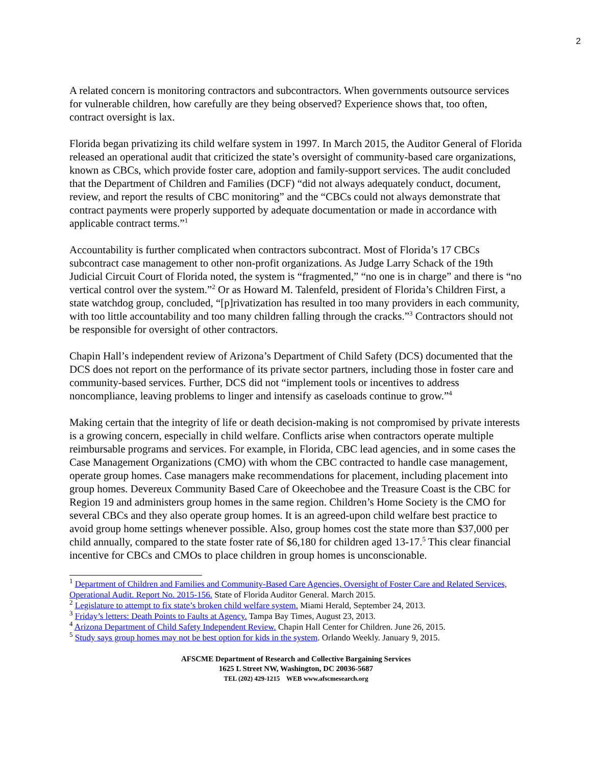2
A related concern is monitoring contractors and subcontractors. When governments outsource services for vulnerable children, how carefully are they being observed? Experience shows that, too often, contract oversight is lax.
Florida began privatizing its child welfare system in 1997. In March 2015, the Auditor General of Florida released an operational audit that criticized the state’s oversight of community-based care organizations, known as CBCs, which provide foster care, adoption and family-support services. The audit concluded that the Department of Children and Families (DCF) “did not always adequately conduct, document, review, and report the results of CBC monitoring” and the “CBCs could not always demonstrate that contract payments were properly supported by adequate documentation or made in accordance with applicable contract terms.”<sup>1</sup>
Accountability is further complicated when contractors subcontract. Most of Florida’s 17 CBCs subcontract case management to other non-profit organizations. As Judge Larry Schack of the 19th Judicial Circuit Court of Florida noted, the system is “fragmented,” “no one is in charge” and there is “no vertical control over the system.”<sup>2</sup> Or as Howard M. Talenfeld, president of Florida’s Children First, a state watchdog group, concluded, “[p]rivatization has resulted in too many providers in each community, with too little accountability and too many children falling through the cracks.”<sup>3</sup> Contractors should not be responsible for oversight of other contractors.
Chapin Hall’s independent review of Arizona’s Department of Child Safety (DCS) documented that the DCS does not report on the performance of its private sector partners, including those in foster care and community-based services. Further, DCS did not “implement tools or incentives to address noncompliance, leaving problems to linger and intensify as caseloads continue to grow.”<sup>4</sup>
Making certain that the integrity of life or death decision-making is not compromised by private interests is a growing concern, especially in child welfare. Conflicts arise when contractors operate multiple reimbursable programs and services. For example, in Florida, CBC lead agencies, and in some cases the Case Management Organizations (CMO) with whom the CBC contracted to handle case management, operate group homes. Case managers make recommendations for placement, including placement into group homes. Devereux Community Based Care of Okeechobee and the Treasure Coast is the CBC for Region 19 and administers group homes in the same region. Children’s Home Society is the CMO for several CBCs and they also operate group homes. It is an agreed-upon child welfare best practice to avoid group home settings whenever possible. Also, group homes cost the state more than $37,000 per child annually, compared to the state foster rate of $6,180 for children aged 13-17.<sup>5</sup> This clear financial incentive for CBCs and CMOs to place children in group homes is unconscionable.
<sup>1</sup> Department of Children and Families and Community-Based Care Agencies, Oversight of Foster Care and Related Services, Operational Audit. Report No. 2015-156. State of Florida Auditor General. March 2015.
<sup>2</sup> Legislature to attempt to fix state’s broken child welfare system. Miami Herald, September 24, 2013.
<sup>3</sup> Friday’s letters: Death Points to Faults at Agency. Tampa Bay Times, August 23, 2013.
<sup>4</sup> Arizona Department of Child Safety Independent Review. Chapin Hall Center for Children. June 26, 2015.
<sup>5</sup> Study says group homes may not be best option for kids in the system. Orlando Weekly. January 9, 2015.
AFSCME Department of Research and Collective Bargaining Services
1625 L Street NW, Washington, DC 20036-5687
TEL (202) 429-1215 WEB www.afscmesearch.org